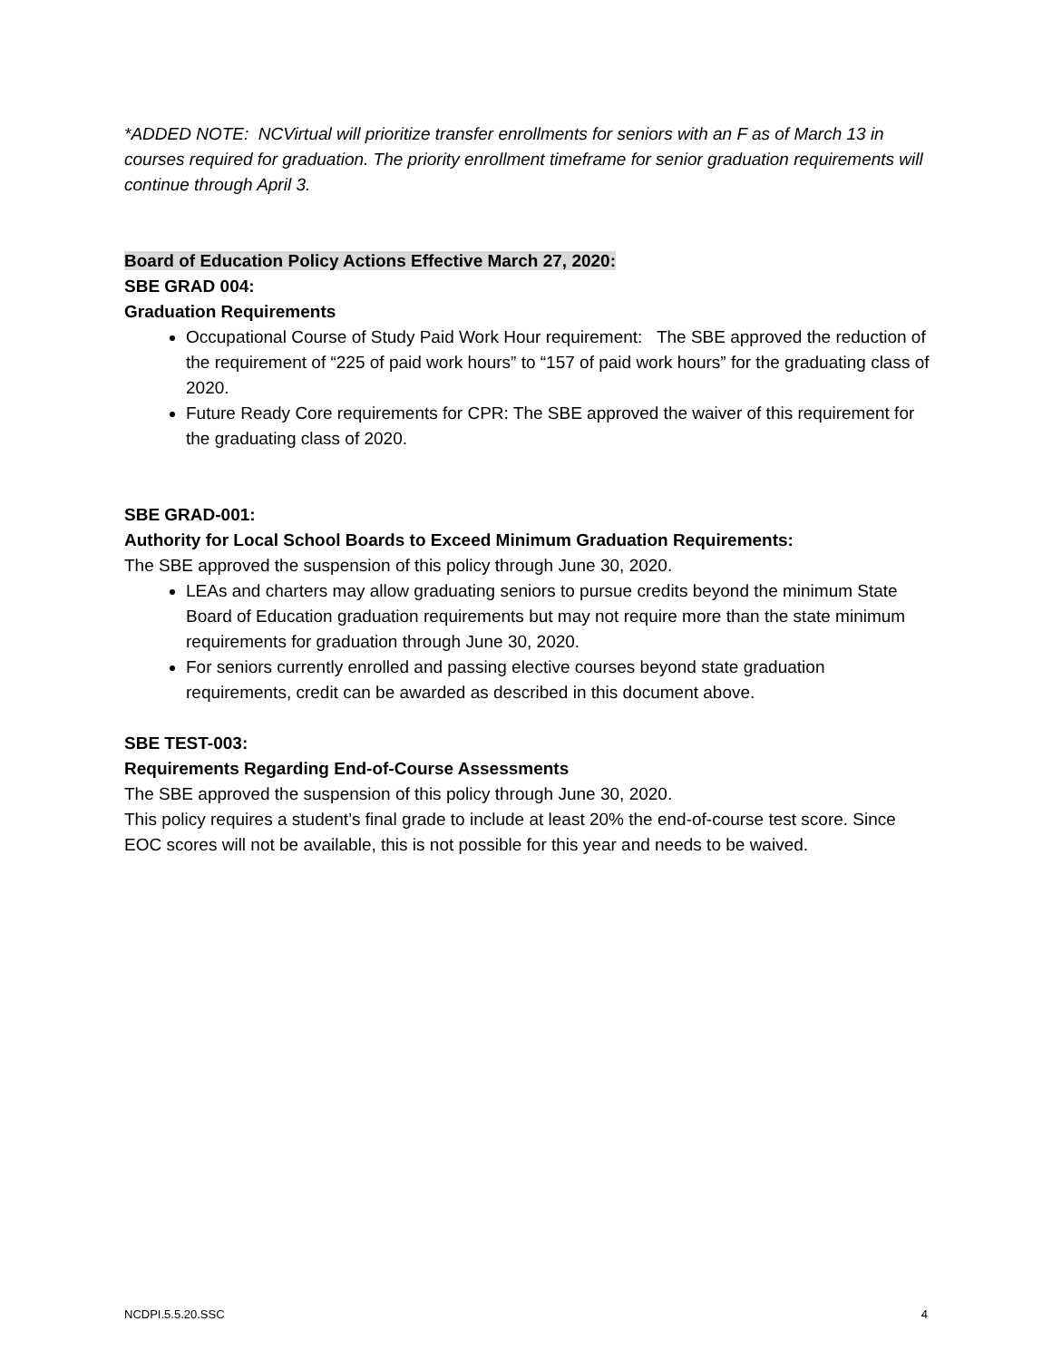*ADDED NOTE: NCVirtual will prioritize transfer enrollments for seniors with an F as of March 13 in courses required for graduation. The priority enrollment timeframe for senior graduation requirements will continue through April 3.
Board of Education Policy Actions Effective March 27, 2020:
SBE GRAD 004:
Graduation Requirements
Occupational Course of Study Paid Work Hour requirement: The SBE approved the reduction of the requirement of “225 of paid work hours” to “157 of paid work hours” for the graduating class of 2020.
Future Ready Core requirements for CPR: The SBE approved the waiver of this requirement for the graduating class of 2020.
SBE GRAD-001:
Authority for Local School Boards to Exceed Minimum Graduation Requirements:
The SBE approved the suspension of this policy through June 30, 2020.
LEAs and charters may allow graduating seniors to pursue credits beyond the minimum State Board of Education graduation requirements but may not require more than the state minimum requirements for graduation through June 30, 2020.
For seniors currently enrolled and passing elective courses beyond state graduation requirements, credit can be awarded as described in this document above.
SBE TEST-003:
Requirements Regarding End-of-Course Assessments
The SBE approved the suspension of this policy through June 30, 2020.
This policy requires a student’s final grade to include at least 20% the end-of-course test score. Since EOC scores will not be available, this is not possible for this year and needs to be waived.
NCDPI.5.5.20.SSC 4